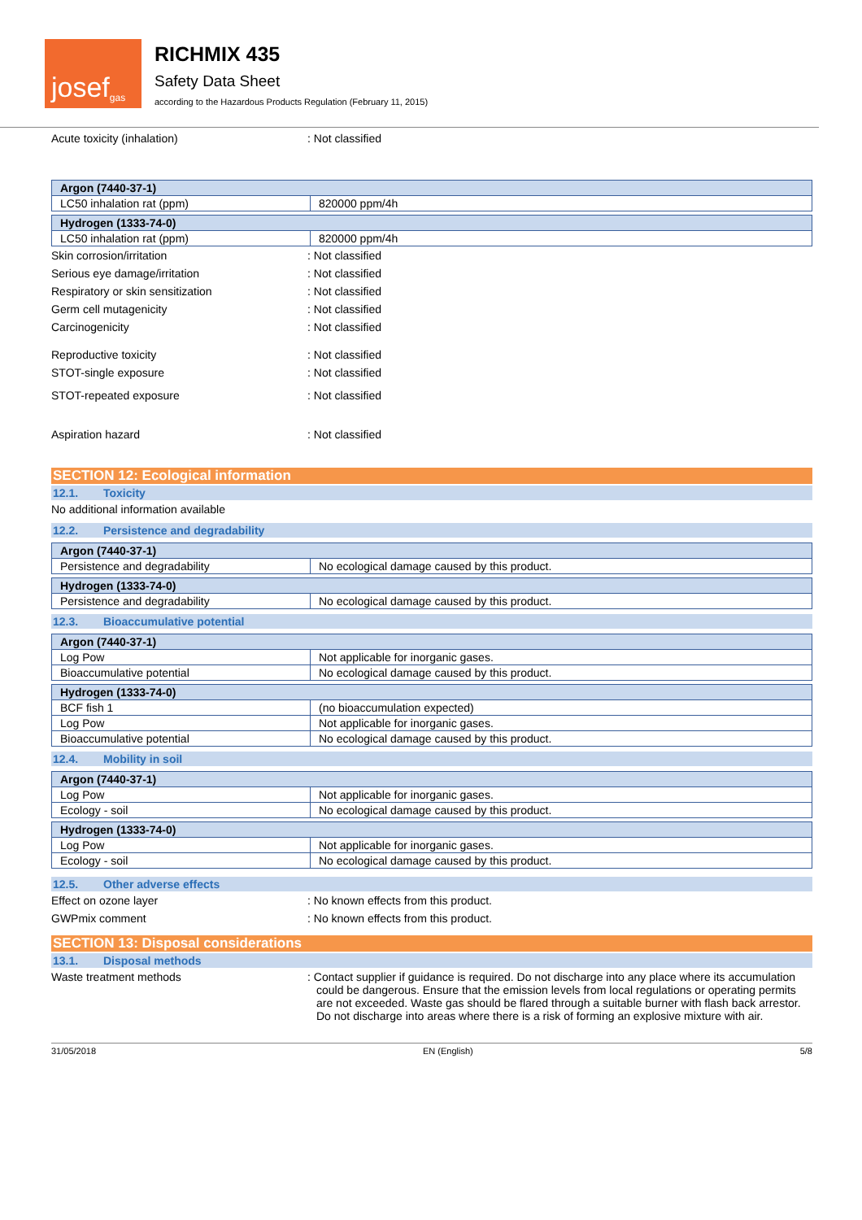josef<sup>gas</sup>
RICHMIX 435
Safety Data Sheet
according to the Hazardous Products Regulation (February 11, 2015)
Acute toxicity (inhalation) : Not classified
| Argon (7440-37-1) | |
| --- | --- |
| LC50 inhalation rat (ppm) | 820000 ppm/4h |
| Hydrogen (1333-74-0) | |
| --- | --- |
| LC50 inhalation rat (ppm) | 820000 ppm/4h |
Skin corrosion/irritation : Not classified
Serious eye damage/irritation : Not classified
Respiratory or skin sensitization : Not classified
Germ cell mutagenicity : Not classified
Carcinogenicity : Not classified
Reproductive toxicity : Not classified
STOT-single exposure : Not classified
STOT-repeated exposure : Not classified
Aspiration hazard : Not classified
SECTION 12: Ecological information
12.1. Toxicity
No additional information available
12.2. Persistence and degradability
| Argon (7440-37-1) | |
| --- | --- |
| Persistence and degradability | No ecological damage caused by this product. |
| Hydrogen (1333-74-0) | |
| --- | --- |
| Persistence and degradability | No ecological damage caused by this product. |
12.3. Bioaccumulative potential
| Argon (7440-37-1) | |
| --- | --- |
| Log Pow | Not applicable for inorganic gases. |
| Bioaccumulative potential | No ecological damage caused by this product. |
| Hydrogen (1333-74-0) | |
| --- | --- |
| BCF fish 1 | (no bioaccumulation expected) |
| Log Pow | Not applicable for inorganic gases. |
| Bioaccumulative potential | No ecological damage caused by this product. |
12.4. Mobility in soil
| Argon (7440-37-1) | |
| --- | --- |
| Log Pow | Not applicable for inorganic gases. |
| Ecology - soil | No ecological damage caused by this product. |
| Hydrogen (1333-74-0) | |
| --- | --- |
| Log Pow | Not applicable for inorganic gases. |
| Ecology - soil | No ecological damage caused by this product. |
12.5. Other adverse effects
Effect on ozone layer : No known effects from this product.
GWPmix comment : No known effects from this product.
SECTION 13: Disposal considerations
13.1. Disposal methods
Waste treatment methods : Contact supplier if guidance is required. Do not discharge into any place where its accumulation could be dangerous. Ensure that the emission levels from local regulations or operating permits are not exceeded. Waste gas should be flared through a suitable burner with flash back arrestor. Do not discharge into areas where there is a risk of forming an explosive mixture with air.
31/05/2018 EN (English) 5/8